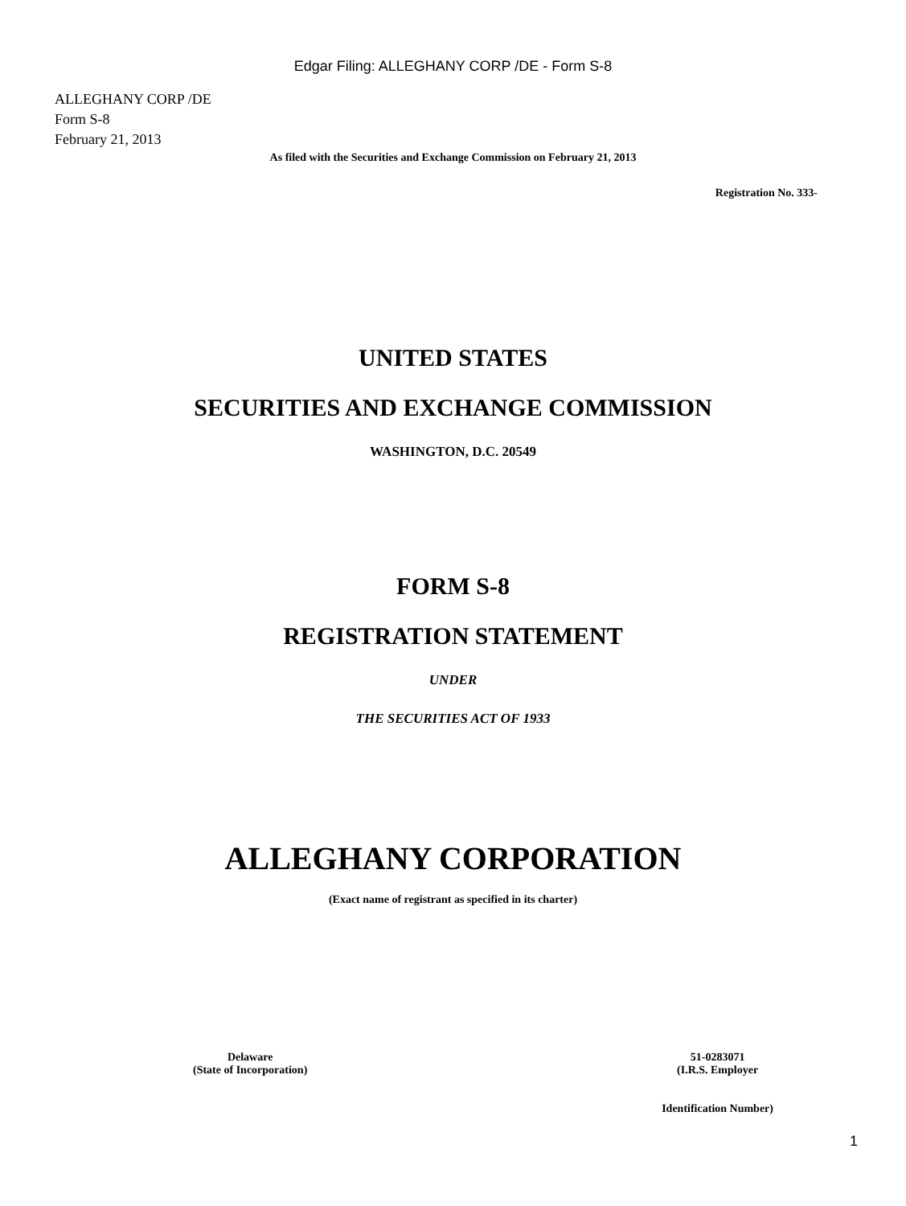Edgar Filing: ALLEGHANY CORP /DE - Form S-8
ALLEGHANY CORP /DE
Form S-8
February 21, 2013
As filed with the Securities and Exchange Commission on February 21, 2013
Registration No. 333-
UNITED STATES
SECURITIES AND EXCHANGE COMMISSION
WASHINGTON, D.C. 20549
FORM S-8
REGISTRATION STATEMENT
UNDER
THE SECURITIES ACT OF 1933
ALLEGHANY CORPORATION
(Exact name of registrant as specified in its charter)
Delaware
(State of Incorporation)
51-0283071
(I.R.S. Employer
Identification Number)
1